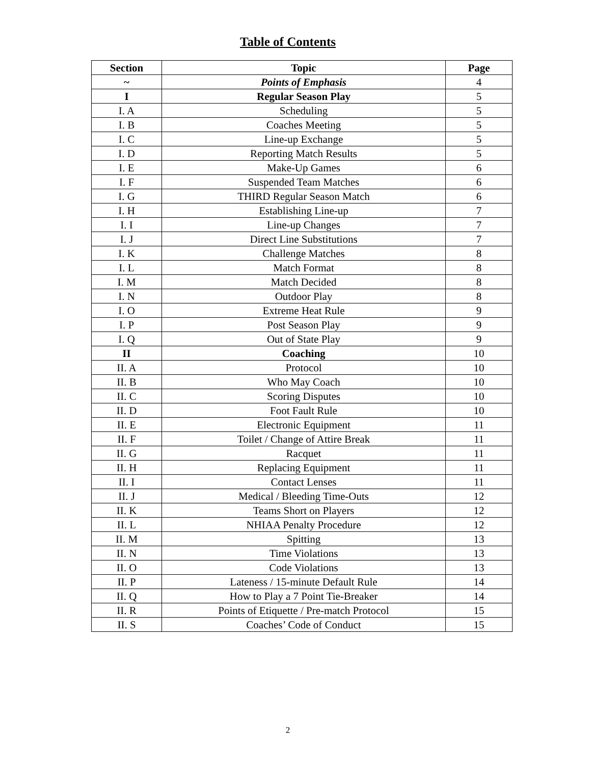Table of Contents
| Section | Topic | Page |
| --- | --- | --- |
| ~ | Points of Emphasis | 4 |
| I | Regular Season Play | 5 |
| I. A | Scheduling | 5 |
| I. B | Coaches Meeting | 5 |
| I. C | Line-up Exchange | 5 |
| I. D | Reporting Match Results | 5 |
| I. E | Make-Up Games | 6 |
| I. F | Suspended Team Matches | 6 |
| I. G | THIRD Regular Season Match | 6 |
| I. H | Establishing Line-up | 7 |
| I. I | Line-up Changes | 7 |
| I. J | Direct Line Substitutions | 7 |
| I. K | Challenge Matches | 8 |
| I. L | Match Format | 8 |
| I. M | Match Decided | 8 |
| I. N | Outdoor Play | 8 |
| I. O | Extreme Heat Rule | 9 |
| I. P | Post Season Play | 9 |
| I. Q | Out of State Play | 9 |
| II | Coaching | 10 |
| II. A | Protocol | 10 |
| II. B | Who May Coach | 10 |
| II. C | Scoring Disputes | 10 |
| II. D | Foot Fault Rule | 10 |
| II. E | Electronic Equipment | 11 |
| II. F | Toilet / Change of Attire Break | 11 |
| II. G | Racquet | 11 |
| II. H | Replacing Equipment | 11 |
| II. I | Contact Lenses | 11 |
| II. J | Medical / Bleeding Time-Outs | 12 |
| II. K | Teams Short on Players | 12 |
| II. L | NHIAA Penalty Procedure | 12 |
| II. M | Spitting | 13 |
| II. N | Time Violations | 13 |
| II. O | Code Violations | 13 |
| II. P | Lateness / 15-minute Default Rule | 14 |
| II. Q | How to Play a 7 Point Tie-Breaker | 14 |
| II. R | Points of Etiquette / Pre-match Protocol | 15 |
| II. S | Coaches’ Code of Conduct | 15 |
2